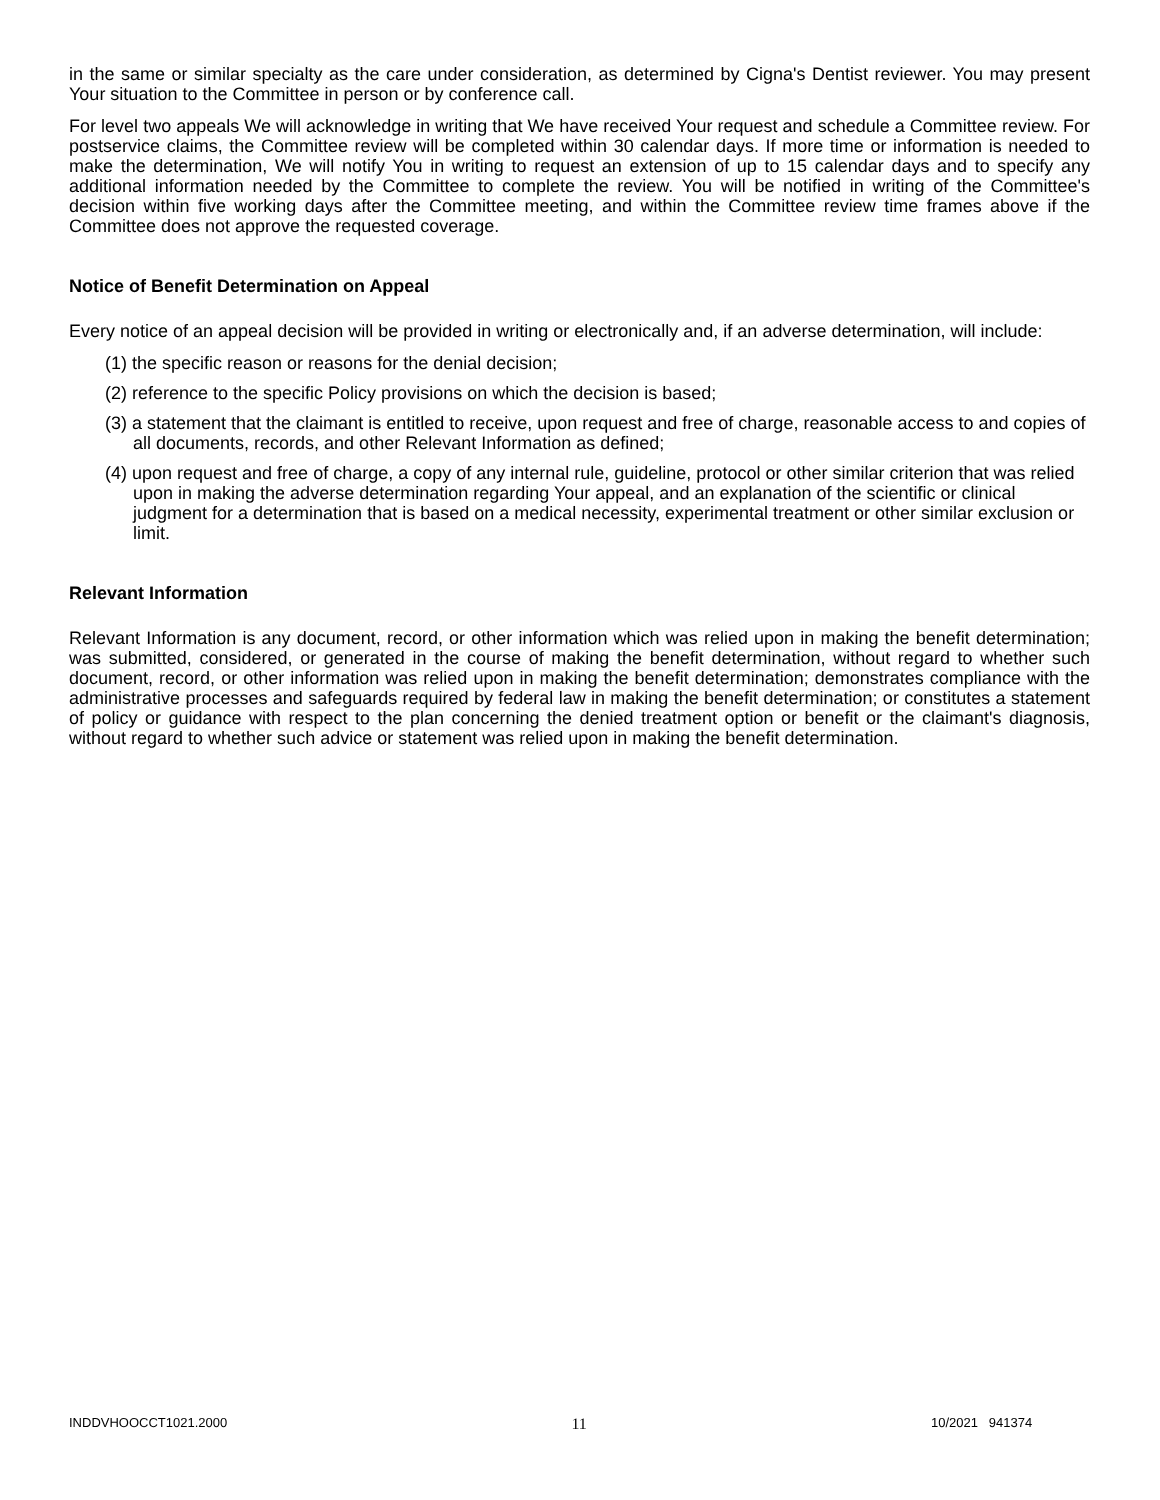in the same or similar specialty as the care under consideration, as determined by Cigna's Dentist reviewer. You may present Your situation to the Committee in person or by conference call.
For level two appeals We will acknowledge in writing that We have received Your request and schedule a Committee review. For postservice claims, the Committee review will be completed within 30 calendar days. If more time or information is needed to make the determination, We will notify You in writing to request an extension of up to 15 calendar days and to specify any additional information needed by the Committee to complete the review. You will be notified in writing of the Committee's decision within five working days after the Committee meeting, and within the Committee review time frames above if the Committee does not approve the requested coverage.
Notice of Benefit Determination on Appeal
Every notice of an appeal decision will be provided in writing or electronically and, if an adverse determination, will include:
(1) the specific reason or reasons for the denial decision;
(2) reference to the specific Policy provisions on which the decision is based;
(3) a statement that the claimant is entitled to receive, upon request and free of charge, reasonable access to and copies of all documents, records, and other Relevant Information as defined;
(4) upon request and free of charge, a copy of any internal rule, guideline, protocol or other similar criterion that was relied upon in making the adverse determination regarding Your appeal, and an explanation of the scientific or clinical judgment for a determination that is based on a medical necessity, experimental treatment or other similar exclusion or limit.
Relevant Information
Relevant Information is any document, record, or other information which was relied upon in making the benefit determination; was submitted, considered, or generated in the course of making the benefit determination, without regard to whether such document, record, or other information was relied upon in making the benefit determination; demonstrates compliance with the administrative processes and safeguards required by federal law in making the benefit determination; or constitutes a statement of policy or guidance with respect to the plan concerning the denied treatment option or benefit or the claimant's diagnosis, without regard to whether such advice or statement was relied upon in making the benefit determination.
INDDVHOOCCT1021.2000 11 10/2021 941374